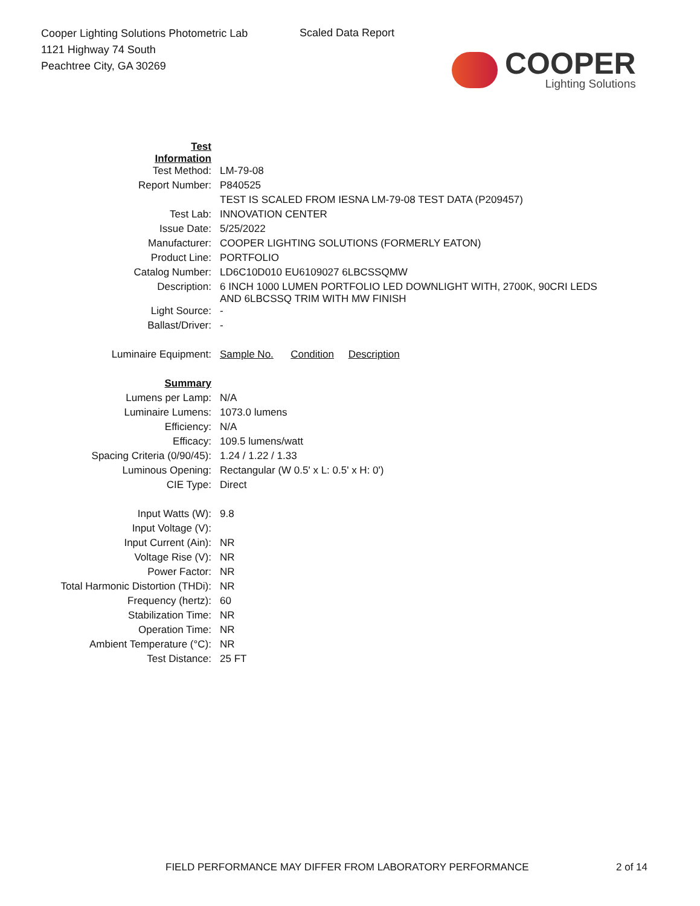Cooper Lighting Solutions Photometric Lab
1121 Highway 74 South
Peachtree City, GA 30269
Scaled Data Report
COOPER
Lighting Solutions
| Test Information | |
| Test Method: | LM-79-08 |
| Report Number: | P840525 |
| | TEST IS SCALED FROM IESNA LM-79-08 TEST DATA (P209457) |
| Test Lab: | INNOVATION CENTER |
| Issue Date: | 5/25/2022 |
| Manufacturer: | COOPER LIGHTING SOLUTIONS (FORMERLY EATON) |
| Product Line: | PORTFOLIO |
| Catalog Number: | LD6C10D010 EU6109027 6LBCSSQMW |
| Description: | 6 INCH 1000 LUMEN PORTFOLIO LED DOWNLIGHT WITH, 2700K, 90CRI LEDS AND 6LBCSSQ TRIM WITH MW FINISH |
| Light Source: | - |
| Ballast/Driver: | - |
| Luminaire Equipment: | Sample No. Condition Description |
| Summary | |
| Lumens per Lamp: | N/A |
| Luminaire Lumens: | 1073.0 lumens |
| Efficiency: | N/A |
| Efficacy: | 109.5 lumens/watt |
| Spacing Criteria (0/90/45): | 1.24 / 1.22 / 1.33 |
| Luminous Opening: | Rectangular (W 0.5' x L: 0.5' x H: 0') |
| CIE Type: | Direct |
| Input Watts (W): | 9.8 |
| Input Voltage (V): | |
| Input Current (Ain): | NR |
| Voltage Rise (V): | NR |
| Power Factor: | NR |
| Total Harmonic Distortion (THDi): | NR |
| Frequency (hertz): | 60 |
| Stabilization Time: | NR |
| Operation Time: | NR |
| Ambient Temperature (°C): | NR |
| Test Distance: | 25 FT |
FIELD PERFORMANCE MAY DIFFER FROM LABORATORY PERFORMANCE
2 of 14